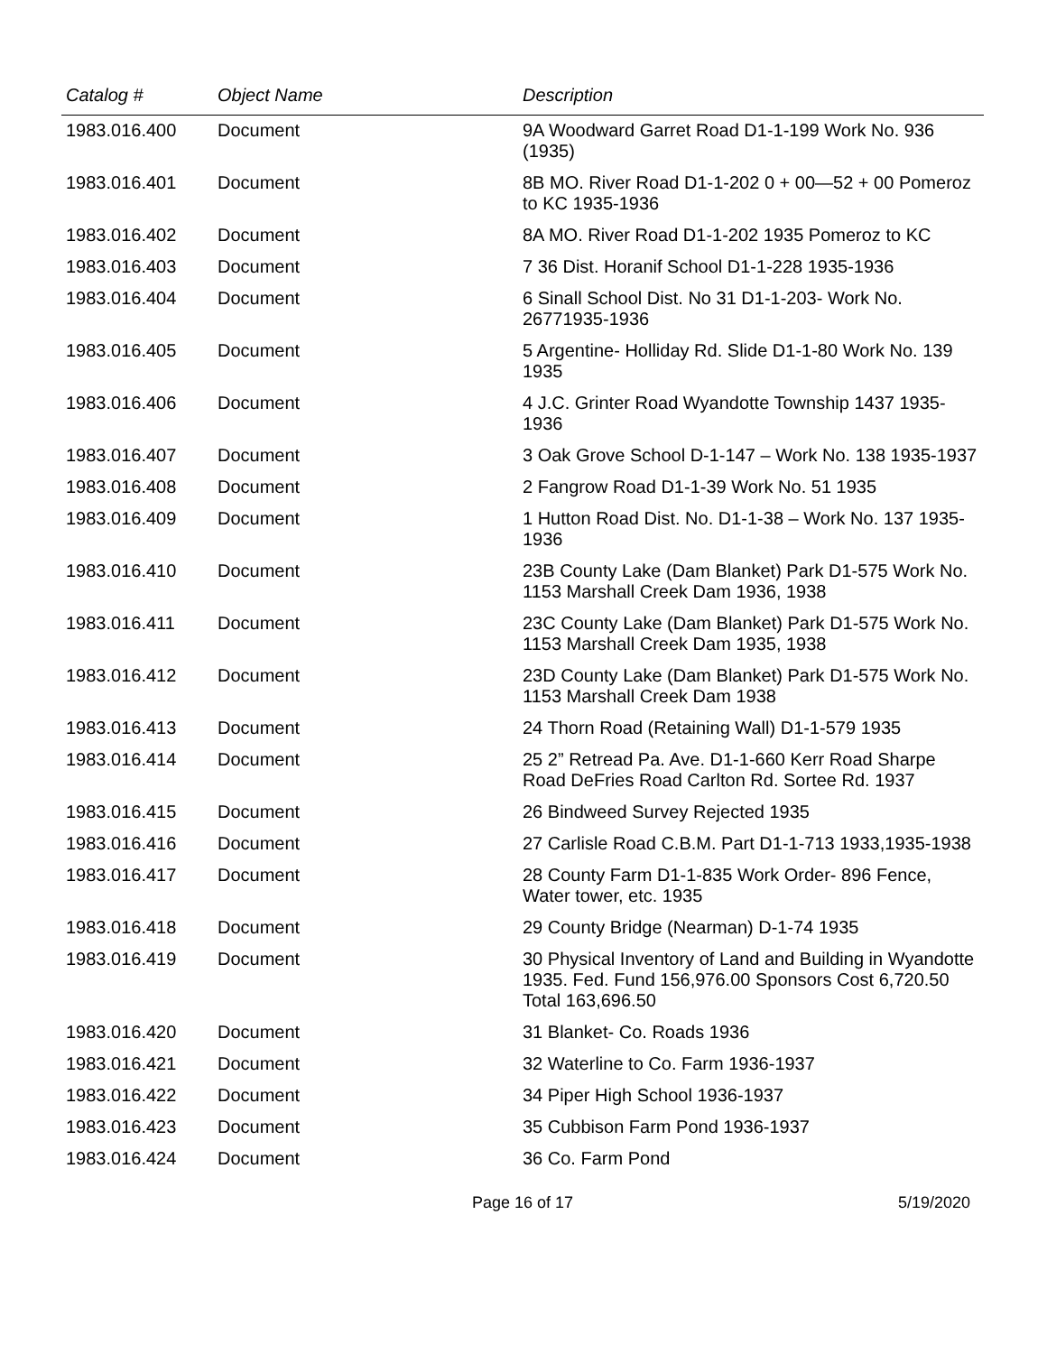| Catalog # | Object Name | Description |
| --- | --- | --- |
| 1983.016.400 | Document | 9A Woodward Garret Road D1-1-199 Work No. 936 (1935) |
| 1983.016.401 | Document | 8B MO. River Road D1-1-202 0 + 00—52 + 00 Pomeroz to KC 1935-1936 |
| 1983.016.402 | Document | 8A MO. River Road D1-1-202 1935 Pomeroz to KC |
| 1983.016.403 | Document | 7 36 Dist. Horanif School D1-1-228 1935-1936 |
| 1983.016.404 | Document | 6 Sinall School Dist. No 31 D1-1-203- Work No. 26771935-1936 |
| 1983.016.405 | Document | 5 Argentine- Holliday Rd. Slide D1-1-80 Work No. 139 1935 |
| 1983.016.406 | Document | 4 J.C. Grinter Road Wyandotte Township 1437 1935-1936 |
| 1983.016.407 | Document | 3 Oak Grove School D-1-147 – Work No. 138 1935-1937 |
| 1983.016.408 | Document | 2 Fangrow Road D1-1-39 Work No. 51 1935 |
| 1983.016.409 | Document | 1 Hutton Road Dist. No. D1-1-38 – Work No. 137 1935-1936 |
| 1983.016.410 | Document | 23B County Lake (Dam Blanket) Park D1-575 Work No. 1153 Marshall Creek Dam 1936, 1938 |
| 1983.016.411 | Document | 23C County Lake (Dam Blanket) Park D1-575 Work No. 1153 Marshall Creek Dam 1935, 1938 |
| 1983.016.412 | Document | 23D County Lake (Dam Blanket) Park D1-575 Work No. 1153 Marshall Creek Dam 1938 |
| 1983.016.413 | Document | 24 Thorn Road (Retaining Wall) D1-1-579 1935 |
| 1983.016.414 | Document | 25 2” Retread Pa. Ave. D1-1-660 Kerr Road Sharpe Road DeFries Road Carlton Rd. Sortee Rd. 1937 |
| 1983.016.415 | Document | 26 Bindweed Survey Rejected 1935 |
| 1983.016.416 | Document | 27 Carlisle Road C.B.M. Part D1-1-713 1933,1935-1938 |
| 1983.016.417 | Document | 28 County Farm D1-1-835 Work Order- 896 Fence, Water tower, etc. 1935 |
| 1983.016.418 | Document | 29 County Bridge (Nearman) D-1-74 1935 |
| 1983.016.419 | Document | 30 Physical Inventory of Land and Building in Wyandotte 1935. Fed. Fund 156,976.00 Sponsors Cost 6,720.50 Total 163,696.50 |
| 1983.016.420 | Document | 31 Blanket- Co. Roads 1936 |
| 1983.016.421 | Document | 32 Waterline to Co. Farm 1936-1937 |
| 1983.016.422 | Document | 34 Piper High School 1936-1937 |
| 1983.016.423 | Document | 35 Cubbison Farm Pond 1936-1937 |
| 1983.016.424 | Document | 36 Co. Farm Pond |
Page 16 of 17 5/19/2020